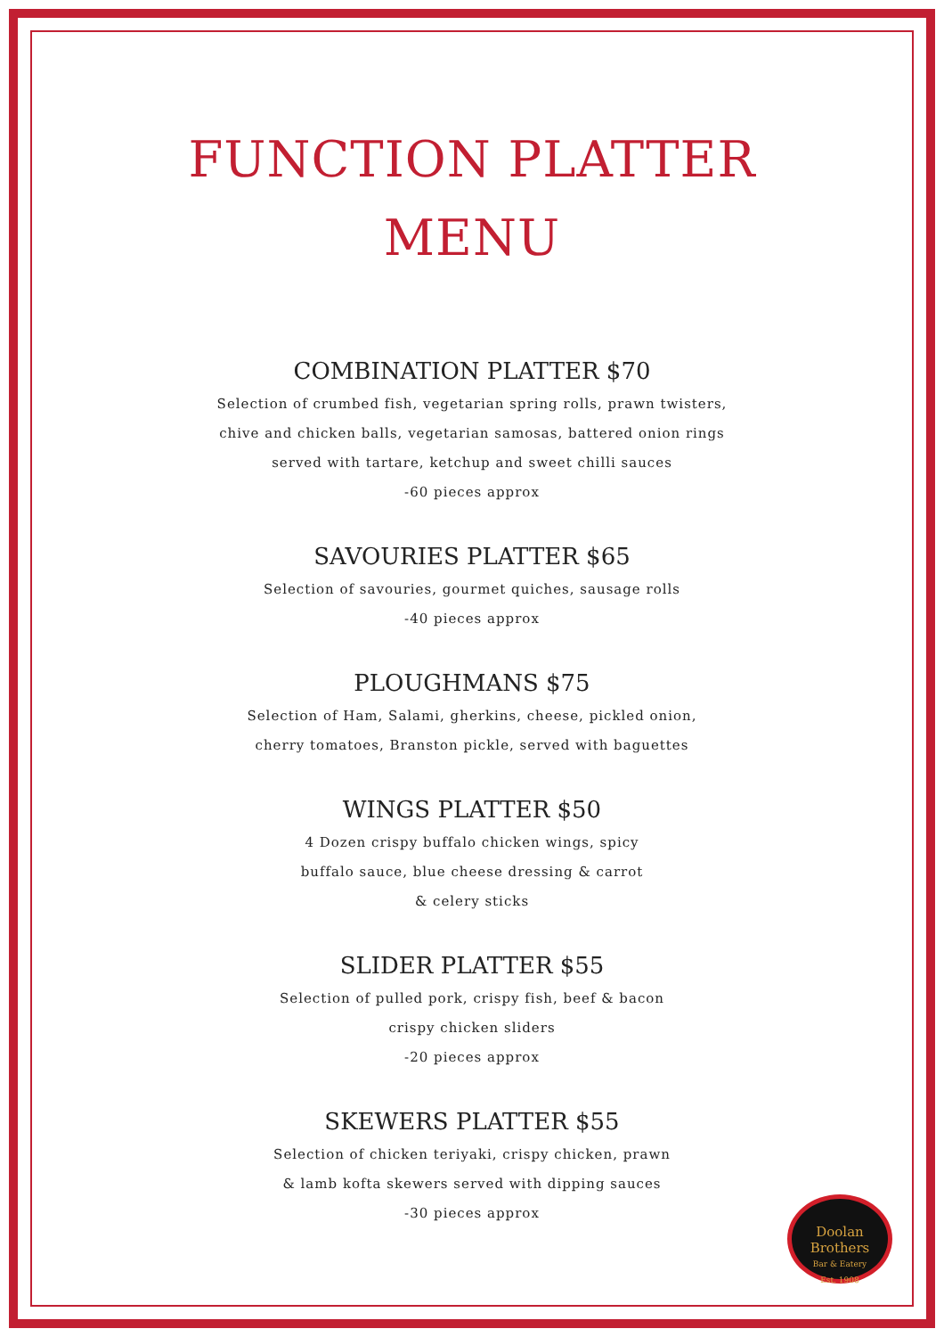FUNCTION PLATTER
MENU
COMBINATION PLATTER $70
Selection of crumbed fish, vegetarian spring rolls, prawn twisters,
chive and chicken balls, vegetarian samosas, battered onion rings
served with tartare, ketchup and sweet chilli sauces
-60 pieces approx
SAVOURIES PLATTER $65
Selection of savouries, gourmet quiches, sausage rolls
-40 pieces approx
PLOUGHMANS $75
Selection of Ham, Salami, gherkins, cheese, pickled onion,
cherry tomatoes, Branston pickle, served with baguettes
WINGS PLATTER $50
4 Dozen crispy buffalo chicken wings, spicy
buffalo sauce, blue cheese dressing & carrot
& celery sticks
SLIDER PLATTER $55
Selection of pulled pork, crispy fish, beef & bacon
crispy chicken sliders
-20 pieces approx
SKEWERS PLATTER $55
Selection of chicken teriyaki, crispy chicken, prawn
& lamb kofta skewers served with dipping sauces
-30 pieces approx
Doolan
Brothers
Bar & Eatery
Est. 1908